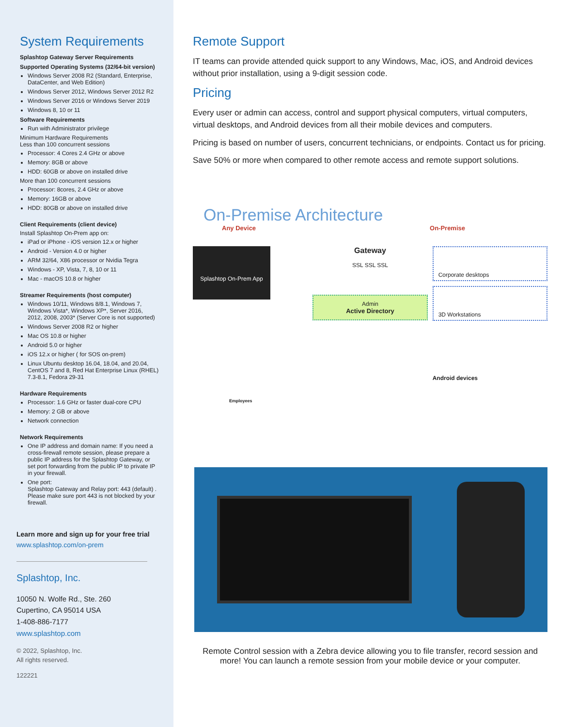System Requirements
Splashtop Gateway Server Requirements
Supported Operating Systems (32/64-bit version)
Windows Server 2008 R2 (Standard, Enterprise, DataCenter, and Web Edition)
Windows Server 2012, Windows Server 2012 R2
Windows Server 2016 or Windows Server 2019
Windows 8, 10 or 11
Software Requirements
Run with Administrator privilege
Minimum Hardware Requirements
Less than 100 concurrent sessions
Processor: 4 Cores 2.4 GHz or above
Memory: 8GB or above
HDD: 60GB or above on installed drive
More than 100 concurrent sessions
Processor: 8cores, 2.4 GHz or above
Memory: 16GB or above
HDD: 80GB or above on installed drive
Client Requirements (client device)
Install Splashtop On-Prem app on:
iPad or iPhone - iOS version 12.x or higher
Android - Version 4.0 or higher
ARM 32/64, X86 processor or Nvidia Tegra
Windows - XP, Vista, 7, 8, 10 or 11
Mac - macOS 10.8 or higher
Streamer Requirements (host computer)
Windows 10/11, Windows 8/8.1, Windows 7, Windows Vista*, Windows XP*, Server 2016, 2012, 2008, 2003* (Server Core is not supported)
Windows Server 2008 R2 or higher
Mac OS 10.8 or higher
Android 5.0 or higher
iOS 12.x or higher ( for SOS on-prem)
Linux Ubuntu desktop 16.04, 18.04, and 20.04, CentOS 7 and 8, Red Hat Enterprise Linux (RHEL) 7.3-8.1, Fedora 29-31
Hardware Requirements
Processor: 1.6 GHz or faster dual-core CPU
Memory: 2 GB or above
Network connection
Network Requirements
One IP address and domain name: If you need a cross-firewall remote session, please prepare a public IP address for the Splashtop Gateway, or set port forwarding from the public IP to private IP in your firewall.
One port:
Splashtop Gateway and Relay port: 443 (default) . Please make sure port 443 is not blocked by your firewall.
Learn more and sign up for your free trial
www.splashtop.com/on-prem
Splashtop, Inc.
10050 N. Wolfe Rd., Ste. 260
Cupertino, CA 95014 USA
1-408-886-7177
www.splashtop.com
© 2022, Splashtop, Inc.
All rights reserved.
122221
Remote Support
IT teams can provide attended quick support to any Windows, Mac, iOS, and Android devices without prior installation, using a 9-digit session code.
Pricing
Every user or admin can access, control and support physical computers, virtual computers, virtual desktops, and Android devices from all their mobile devices and computers.
Pricing is based on number of users, concurrent technicians, or endpoints. Contact us for pricing.
Save 50% or more when compared to other remote access and remote support solutions.
On-Premise Architecture
Any Device On-Premise
Splashtop On-Prem App
Gateway
SSL SSL SSL
Admin
Active Directory
Corporate desktops
3D Workstations
Android devices
Employees
Remote Control session with a Zebra device allowing you to file transfer, record session and more! You can launch a remote session from your mobile device or your computer.